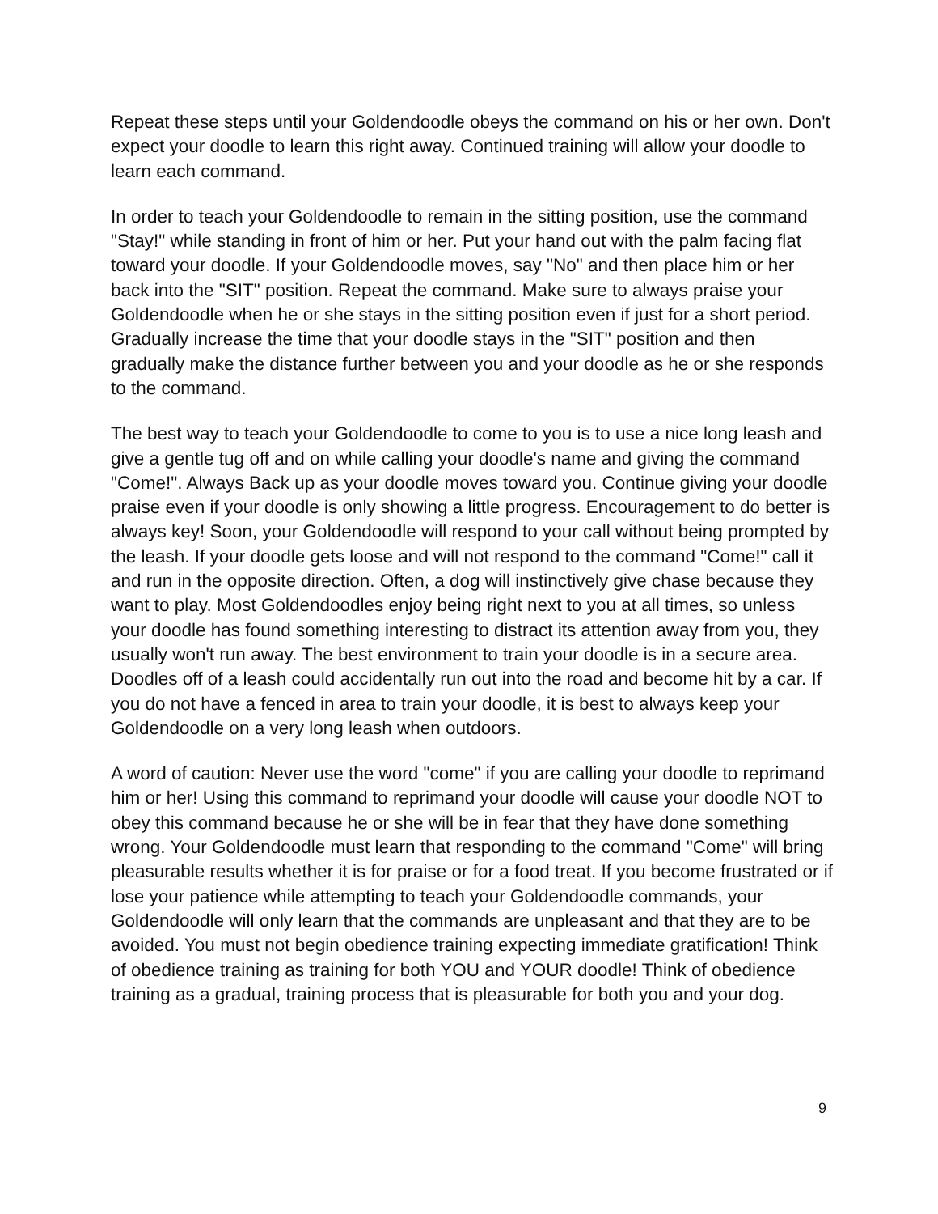Repeat these steps until your Goldendoodle obeys the command on his or her own. Don't expect your doodle to learn this right away. Continued training will allow your doodle to learn each command.
In order to teach your Goldendoodle to remain in the sitting position, use the command "Stay!" while standing in front of him or her. Put your hand out with the palm facing flat toward your doodle. If your Goldendoodle moves, say "No" and then place him or her back into the "SIT" position. Repeat the command. Make sure to always praise your Goldendoodle when he or she stays in the sitting position even if just for a short period. Gradually increase the time that your doodle stays in the "SIT" position and then gradually make the distance further between you and your doodle as he or she responds to the command.
The best way to teach your Goldendoodle to come to you is to use a nice long leash and give a gentle tug off and on while calling your doodle's name and giving the command "Come!". Always Back up as your doodle moves toward you. Continue giving your doodle praise even if your doodle is only showing a little progress. Encouragement to do better is always key! Soon, your Goldendoodle will respond to your call without being prompted by the leash. If your doodle gets loose and will not respond to the command "Come!" call it and run in the opposite direction. Often, a dog will instinctively give chase because they want to play. Most Goldendoodles enjoy being right next to you at all times, so unless your doodle has found something interesting to distract its attention away from you, they usually won't run away. The best environment to train your doodle is in a secure area. Doodles off of a leash could accidentally run out into the road and become hit by a car. If you do not have a fenced in area to train your doodle, it is best to always keep your Goldendoodle on a very long leash when outdoors.
A word of caution: Never use the word "come" if you are calling your doodle to reprimand him or her! Using this command to reprimand your doodle will cause your doodle NOT to obey this command because he or she will be in fear that they have done something wrong. Your Goldendoodle must learn that responding to the command "Come" will bring pleasurable results whether it is for praise or for a food treat. If you become frustrated or if lose your patience while attempting to teach your Goldendoodle commands, your Goldendoodle will only learn that the commands are unpleasant and that they are to be avoided. You must not begin obedience training expecting immediate gratification! Think of obedience training as training for both YOU and YOUR doodle! Think of obedience training as a gradual, training process that is pleasurable for both you and your dog.
9